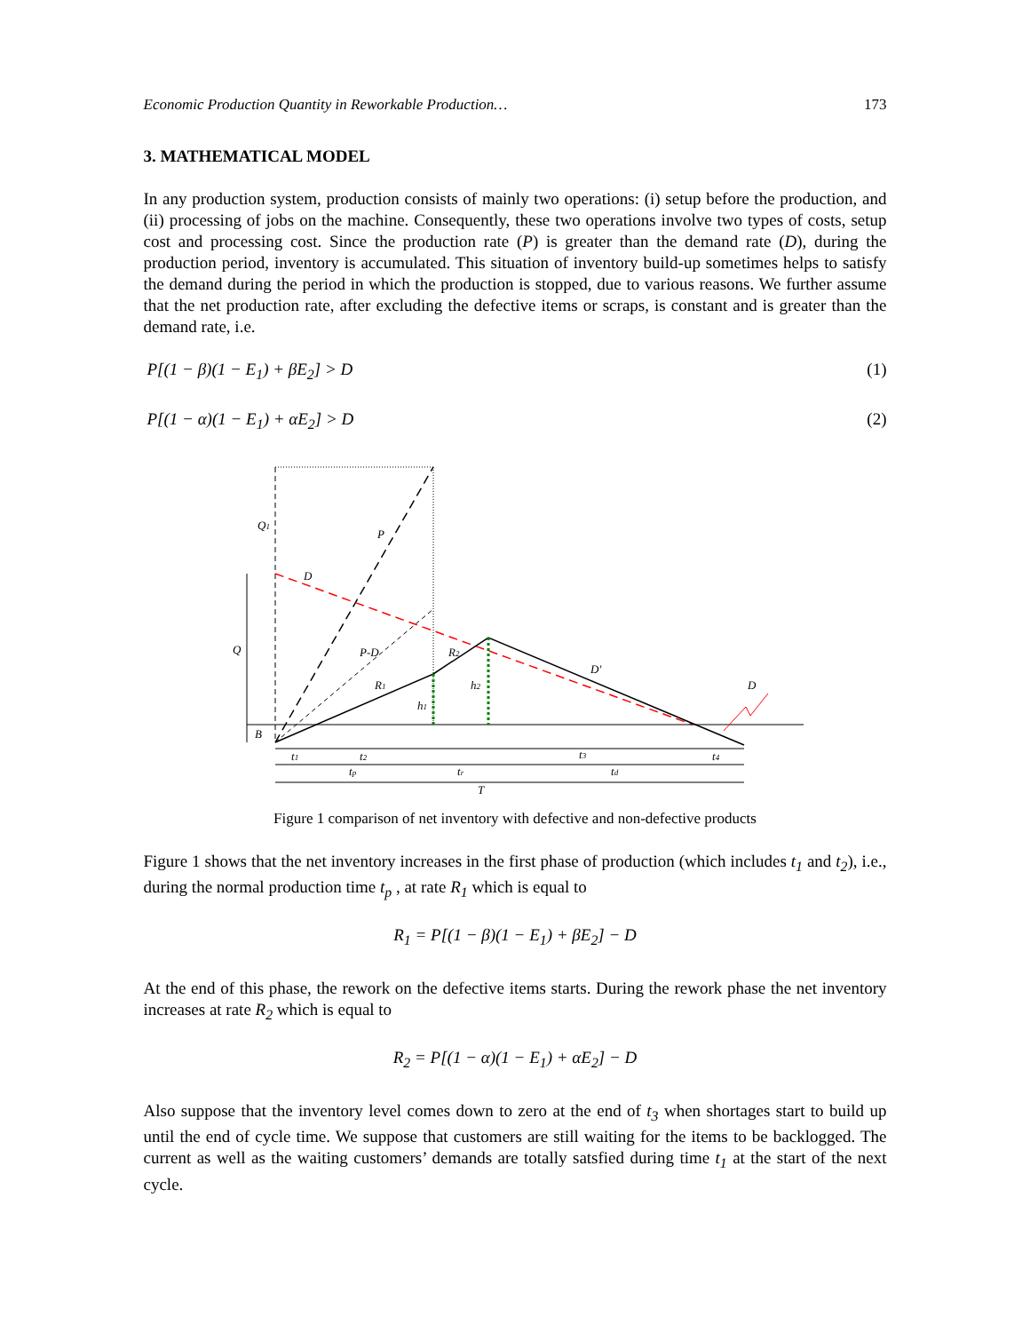Economic Production Quantity in Reworkable Production… 173
3. MATHEMATICAL MODEL
In any production system, production consists of mainly two operations: (i) setup before the production, and (ii) processing of jobs on the machine. Consequently, these two operations involve two types of costs, setup cost and processing cost. Since the production rate (P) is greater than the demand rate (D), during the production period, inventory is accumulated. This situation of inventory build-up sometimes helps to satisfy the demand during the period in which the production is stopped, due to various reasons. We further assume that the net production rate, after excluding the defective items or scraps, is constant and is greater than the demand rate, i.e.
P[(1 − β)(1 − E<sub>1</sub>) + βE<sub>2</sub>] > D (1)
P[(1 − α)(1 − E<sub>1</sub>) + αE<sub>2</sub>] > D (2)
Q1
P
D
Q
P-D
R2
D'
D
R1
h2
h1
B
t1
t2
t3
t4
tp
tr
td
T
Figure 1 comparison of net inventory with defective and non-defective products
Figure 1 shows that the net inventory increases in the first phase of production (which includes t<sub>1</sub> and t<sub>2</sub>), i.e., during the normal production time t<sub>p</sub> , at rate R<sub>1</sub> which is equal to
R<sub>1</sub> = P[(1 − β)(1 − E<sub>1</sub>) + βE<sub>2</sub>] − D
At the end of this phase, the rework on the defective items starts. During the rework phase the net inventory increases at rate R<sub>2</sub> which is equal to
R<sub>2</sub> = P[(1 − α)(1 − E<sub>1</sub>) + αE<sub>2</sub>] − D
Also suppose that the inventory level comes down to zero at the end of t<sub>3</sub> when shortages start to build up until the end of cycle time. We suppose that customers are still waiting for the items to be backlogged. The current as well as the waiting customers’ demands are totally satsfied during time t<sub>1</sub> at the start of the next cycle.